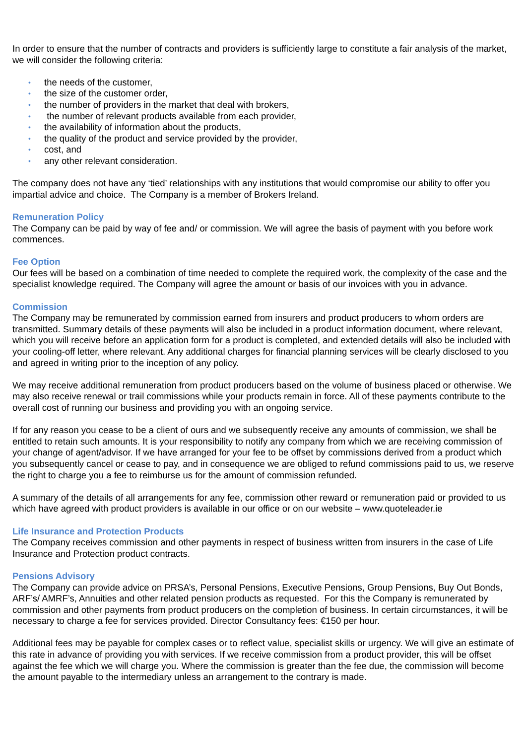In order to ensure that the number of contracts and providers is sufficiently large to constitute a fair analysis of the market, we will consider the following criteria:
• the needs of the customer,
• the size of the customer order,
• the number of providers in the market that deal with brokers,
• the number of relevant products available from each provider,
• the availability of information about the products,
• the quality of the product and service provided by the provider,
• cost, and
• any other relevant consideration.
The company does not have any ‘tied’ relationships with any institutions that would compromise our ability to offer you impartial advice and choice. The Company is a member of Brokers Ireland.
Remuneration Policy
The Company can be paid by way of fee and/ or commission. We will agree the basis of payment with you before work commences.
Fee Option
Our fees will be based on a combination of time needed to complete the required work, the complexity of the case and the specialist knowledge required. The Company will agree the amount or basis of our invoices with you in advance.
Commission
The Company may be remunerated by commission earned from insurers and product producers to whom orders are transmitted. Summary details of these payments will also be included in a product information document, where relevant, which you will receive before an application form for a product is completed, and extended details will also be included with your cooling-off letter, where relevant. Any additional charges for financial planning services will be clearly disclosed to you and agreed in writing prior to the inception of any policy.
We may receive additional remuneration from product producers based on the volume of business placed or otherwise. We may also receive renewal or trail commissions while your products remain in force. All of these payments contribute to the overall cost of running our business and providing you with an ongoing service.
If for any reason you cease to be a client of ours and we subsequently receive any amounts of commission, we shall be entitled to retain such amounts. It is your responsibility to notify any company from which we are receiving commission of your change of agent/advisor. If we have arranged for your fee to be offset by commissions derived from a product which you subsequently cancel or cease to pay, and in consequence we are obliged to refund commissions paid to us, we reserve the right to charge you a fee to reimburse us for the amount of commission refunded.
A summary of the details of all arrangements for any fee, commission other reward or remuneration paid or provided to us which have agreed with product providers is available in our office or on our website – www.quoteleader.ie
Life Insurance and Protection Products
The Company receives commission and other payments in respect of business written from insurers in the case of Life Insurance and Protection product contracts.
Pensions Advisory
The Company can provide advice on PRSA’s, Personal Pensions, Executive Pensions, Group Pensions, Buy Out Bonds, ARF’s/ AMRF’s, Annuities and other related pension products as requested. For this the Company is remunerated by commission and other payments from product producers on the completion of business. In certain circumstances, it will be necessary to charge a fee for services provided. Director Consultancy fees: €150 per hour.
Additional fees may be payable for complex cases or to reflect value, specialist skills or urgency. We will give an estimate of this rate in advance of providing you with services. If we receive commission from a product provider, this will be offset against the fee which we will charge you. Where the commission is greater than the fee due, the commission will become the amount payable to the intermediary unless an arrangement to the contrary is made.